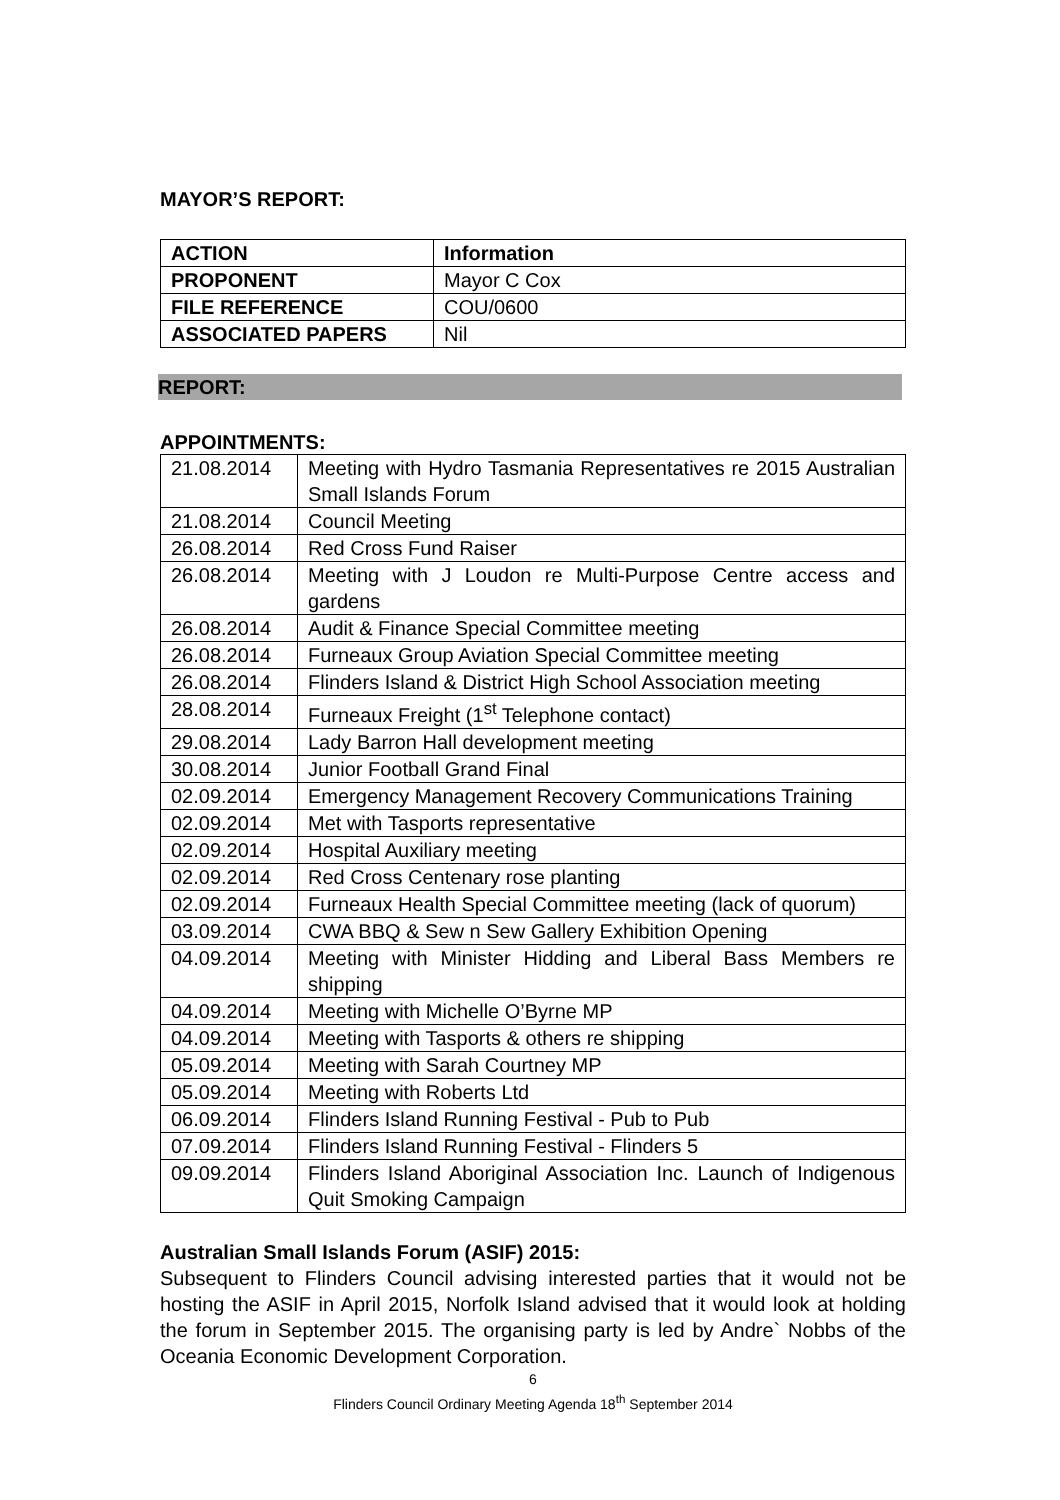MAYOR’S REPORT:
| ACTION | Information |
| PROPONENT | Mayor C Cox |
| FILE REFERENCE | COU/0600 |
| ASSOCIATED PAPERS | Nil |
REPORT:
APPOINTMENTS:
| 21.08.2014 | Meeting with Hydro Tasmania Representatives re 2015 Australian Small Islands Forum |
| 21.08.2014 | Council Meeting |
| 26.08.2014 | Red Cross Fund Raiser |
| 26.08.2014 | Meeting with J Loudon re Multi-Purpose Centre access and gardens |
| 26.08.2014 | Audit & Finance Special Committee meeting |
| 26.08.2014 | Furneaux Group Aviation Special Committee meeting |
| 26.08.2014 | Flinders Island & District High School Association meeting |
| 28.08.2014 | Furneaux Freight (1<sup>st</sup> Telephone contact) |
| 29.08.2014 | Lady Barron Hall development meeting |
| 30.08.2014 | Junior Football Grand Final |
| 02.09.2014 | Emergency Management Recovery Communications Training |
| 02.09.2014 | Met with Tasports representative |
| 02.09.2014 | Hospital Auxiliary meeting |
| 02.09.2014 | Red Cross Centenary rose planting |
| 02.09.2014 | Furneaux Health Special Committee meeting (lack of quorum) |
| 03.09.2014 | CWA BBQ & Sew n Sew Gallery Exhibition Opening |
| 04.09.2014 | Meeting with Minister Hidding and Liberal Bass Members re shipping |
| 04.09.2014 | Meeting with Michelle O’Byrne MP |
| 04.09.2014 | Meeting with Tasports & others re shipping |
| 05.09.2014 | Meeting with Sarah Courtney MP |
| 05.09.2014 | Meeting with Roberts Ltd |
| 06.09.2014 | Flinders Island Running Festival - Pub to Pub |
| 07.09.2014 | Flinders Island Running Festival - Flinders 5 |
| 09.09.2014 | Flinders Island Aboriginal Association Inc. Launch of Indigenous Quit Smoking Campaign |
Australian Small Islands Forum (ASIF) 2015:
Subsequent to Flinders Council advising interested parties that it would not be hosting the ASIF in April 2015, Norfolk Island advised that it would look at holding the forum in September 2015. The organising party is led by Andre` Nobbs of the Oceania Economic Development Corporation.
6
Flinders Council Ordinary Meeting Agenda 18<sup>th</sup> September 2014